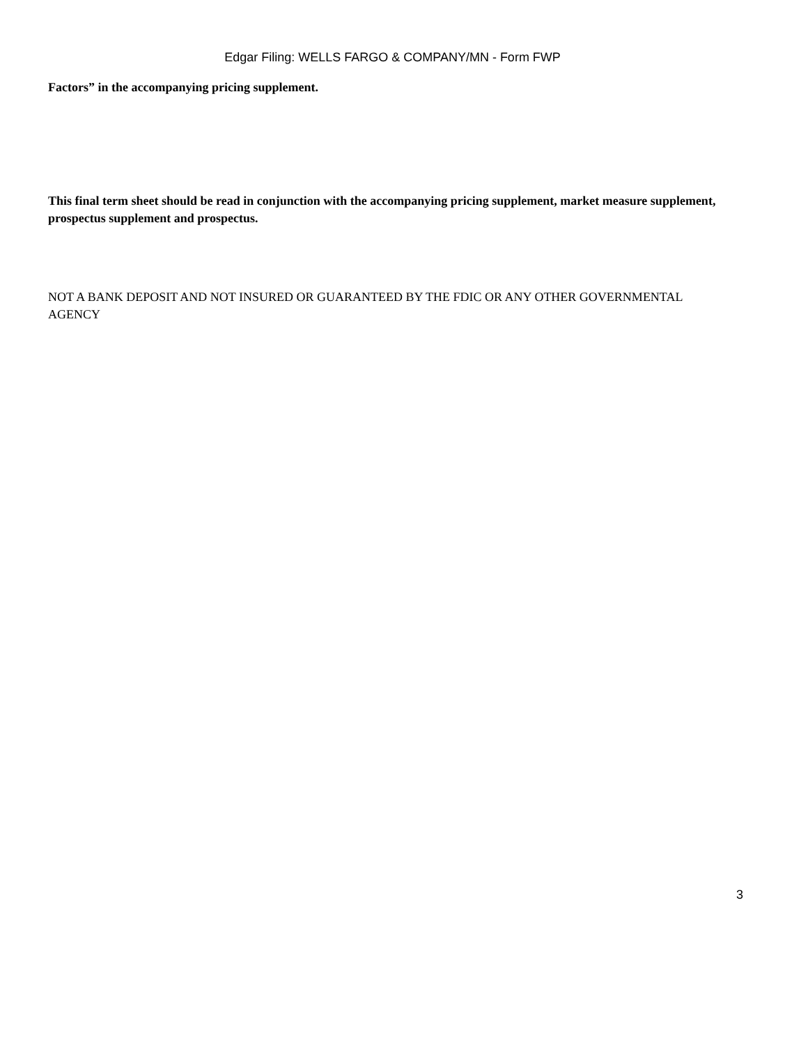Edgar Filing: WELLS FARGO & COMPANY/MN - Form FWP
Factors” in the accompanying pricing supplement.
This final term sheet should be read in conjunction with the accompanying pricing supplement, market measure supplement, prospectus supplement and prospectus.
NOT A BANK DEPOSIT AND NOT INSURED OR GUARANTEED BY THE FDIC OR ANY OTHER GOVERNMENTAL AGENCY
3